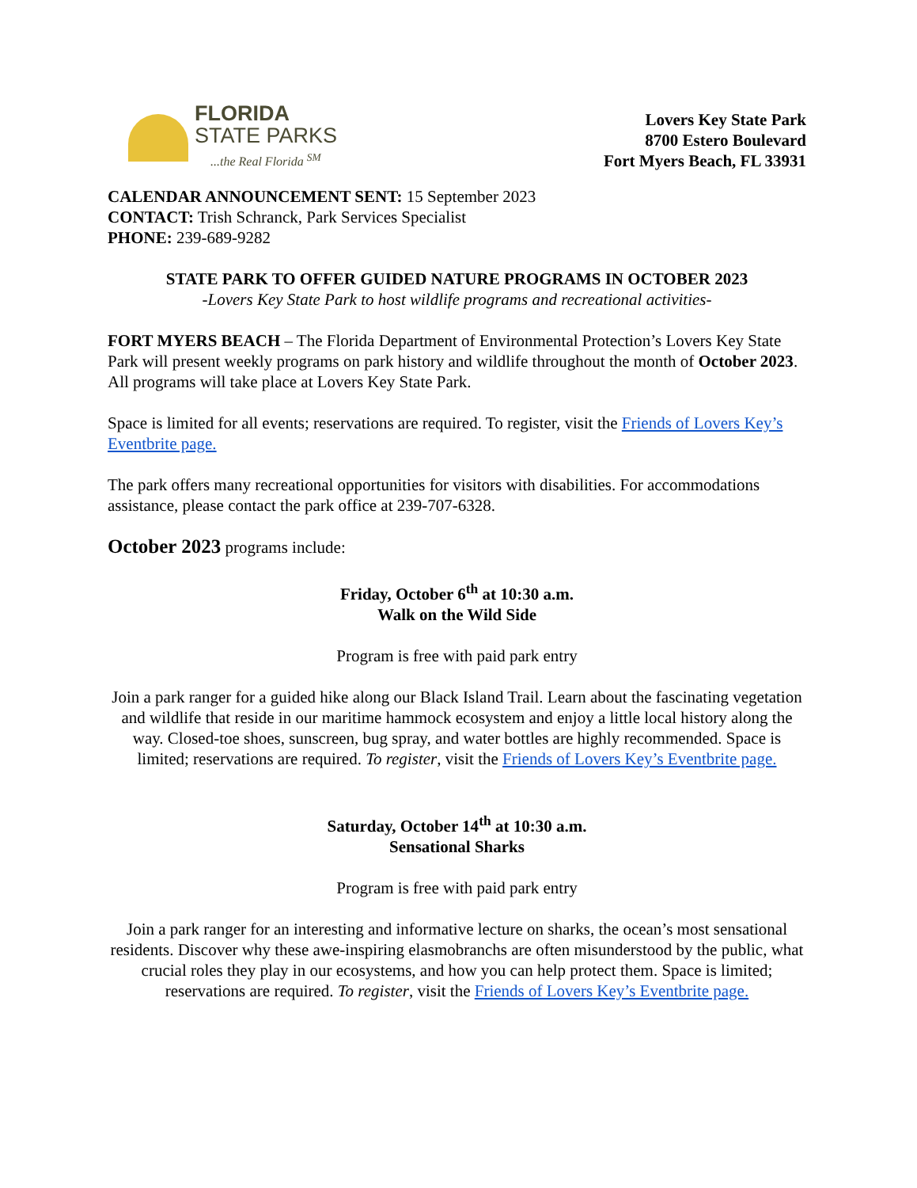FLORIDA
STATE PARKS...the Real Florida <sup>SM</sup>
Lovers Key State Park
8700 Estero Boulevard
Fort Myers Beach, FL 33931
CALENDAR ANNOUNCEMENT SENT: 15 September 2023
CONTACT: Trish Schranck, Park Services Specialist
PHONE: 239-689-9282
STATE PARK TO OFFER GUIDED NATURE PROGRAMS IN OCTOBER 2023
-Lovers Key State Park to host wildlife programs and recreational activities-
FORT MYERS BEACH – The Florida Department of Environmental Protection’s Lovers Key State Park will present weekly programs on park history and wildlife throughout the month of October 2023. All programs will take place at Lovers Key State Park.
Space is limited for all events; reservations are required. To register, visit the Friends of Lovers Key’s Eventbrite page.
The park offers many recreational opportunities for visitors with disabilities. For accommodations assistance, please contact the park office at 239-707-6328.
October 2023 programs include:
Friday, October 6<sup>th</sup> at 10:30 a.m.
Walk on the Wild Side
Program is free with paid park entry
Join a park ranger for a guided hike along our Black Island Trail. Learn about the fascinating vegetation and wildlife that reside in our maritime hammock ecosystem and enjoy a little local history along the way. Closed-toe shoes, sunscreen, bug spray, and water bottles are highly recommended. Space is limited; reservations are required. To register, visit the Friends of Lovers Key’s Eventbrite page.
Saturday, October 14<sup>th</sup> at 10:30 a.m.
Sensational Sharks
Program is free with paid park entry
Join a park ranger for an interesting and informative lecture on sharks, the ocean’s most sensational residents. Discover why these awe-inspiring elasmobranchs are often misunderstood by the public, what crucial roles they play in our ecosystems, and how you can help protect them. Space is limited; reservations are required. To register, visit the Friends of Lovers Key’s Eventbrite page.